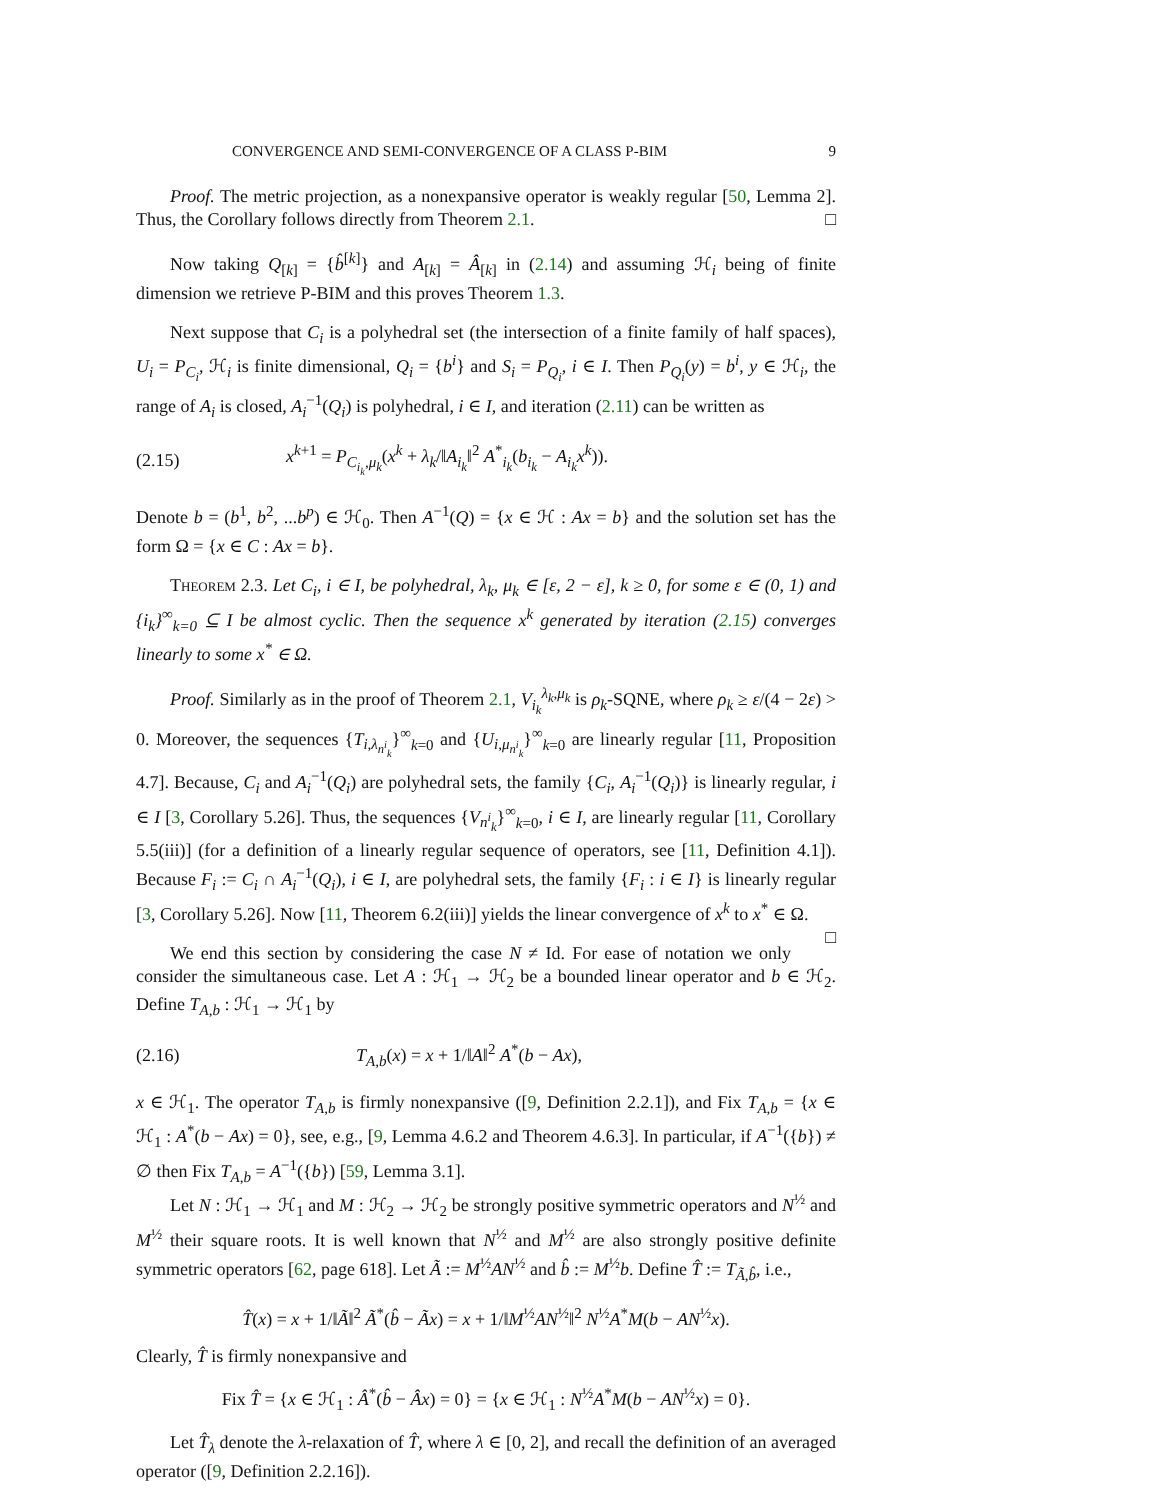CONVERGENCE AND SEMI-CONVERGENCE OF A CLASS P-BIM 9
Proof. The metric projection, as a nonexpansive operator is weakly regular [50, Lemma 2]. Thus, the Corollary follows directly from Theorem 2.1. □
Now taking Q<sub>[k]</sub> = {b̂<sup>[k]</sup>} and A<sub>[k]</sub> = Â<sub>[k]</sub> in (2.14) and assuming ℋ<sub>i</sub> being of finite dimension we retrieve P-BIM and this proves Theorem 1.3.
Next suppose that C<sub>i</sub> is a polyhedral set (the intersection of a finite family of half spaces), U<sub>i</sub> = P<sub>C<sub>i</sub></sub>, ℋ<sub>i</sub> is finite dimensional, Q<sub>i</sub> = {b<sup>i</sup>} and S<sub>i</sub> = P<sub>Q<sub>i</sub></sub>, i ∈ I. Then P<sub>Q<sub>i</sub></sub>(y) = b<sup>i</sup>, y ∈ ℋ<sub>i</sub>, the range of A<sub>i</sub> is closed, A<sub>i</sub><sup>−1</sup>(Q<sub>i</sub>) is polyhedral, i ∈ I, and iteration (2.11) can be written as
(2.15) x<sup>k+1</sup> = P<sub>C<sub>i<sub>k</sub></sub>,μ<sub>k</sub></sub>(x<sup>k</sup> + λ<sub>k</sub>/‖A<sub>i<sub>k</sub></sub>‖<sup>2</sup> A<sup>*</sup><sub>i<sub>k</sub></sub>(b<sub>i<sub>k</sub></sub> − A<sub>i<sub>k</sub></sub>x<sup>k</sup>)).
Denote b = (b<sup>1</sup>, b<sup>2</sup>, ...b<sup>p</sup>) ∈ ℋ<sub>0</sub>. Then A<sup>−1</sup>(Q) = {x ∈ ℋ : Ax = b} and the solution set has the form Ω = {x ∈ C : Ax = b}.
Theorem 2.3. Let C<sub>i</sub>, i ∈ I, be polyhedral, λ<sub>k</sub>, μ<sub>k</sub> ∈ [ε, 2 − ε], k ≥ 0, for some ε ∈ (0, 1) and {i<sub>k</sub>}<sup>∞</sup><sub>k=0</sub> ⊆ I be almost cyclic. Then the sequence x<sup>k</sup> generated by iteration (2.15) converges linearly to some x<sup>*</sup> ∈ Ω.
Proof. Similarly as in the proof of Theorem 2.1, V<sub>i<sub>k</sub></sub><sup>λ<sub>k</sub>,μ<sub>k</sub></sup> is ρ<sub>k</sub>-SQNE, where ρ<sub>k</sub> ≥ ε/(4 − 2ε) > 0. Moreover, the sequences {T<sub>i,λ<sub>n<sup>i</sup><sub>k</sub></sub></sub>}<sup>∞</sup><sub>k=0</sub> and {U<sub>i,μ<sub>n<sup>i</sup><sub>k</sub></sub></sub>}<sup>∞</sup><sub>k=0</sub> are linearly regular [11, Proposition 4.7]. Because, C<sub>i</sub> and A<sub>i</sub><sup>−1</sup>(Q<sub>i</sub>) are polyhedral sets, the family {C<sub>i</sub>, A<sub>i</sub><sup>−1</sup>(Q<sub>i</sub>)} is linearly regular, i ∈ I [3, Corollary 5.26]. Thus, the sequences {V<sub>n<sup>i</sup><sub>k</sub></sub>}<sup>∞</sup><sub>k=0</sub>, i ∈ I, are linearly regular [11, Corollary 5.5(iii)] (for a definition of a linearly regular sequence of operators, see [11, Definition 4.1]). Because F<sub>i</sub> := C<sub>i</sub> ∩ A<sub>i</sub><sup>−1</sup>(Q<sub>i</sub>), i ∈ I, are polyhedral sets, the family {F<sub>i</sub> : i ∈ I} is linearly regular [3, Corollary 5.26]. Now [11, Theorem 6.2(iii)] yields the linear convergence of x<sup>k</sup> to x<sup>*</sup> ∈ Ω. □
We end this section by considering the case N ≠ Id. For ease of notation we only consider the simultaneous case. Let A : ℋ<sub>1</sub> → ℋ<sub>2</sub> be a bounded linear operator and b ∈ ℋ<sub>2</sub>. Define T<sub>A,b</sub> : ℋ<sub>1</sub> → ℋ<sub>1</sub> by
(2.16) T<sub>A,b</sub>(x) = x + 1/‖A‖<sup>2</sup> A<sup>*</sup>(b − Ax),
x ∈ ℋ<sub>1</sub>. The operator T<sub>A,b</sub> is firmly nonexpansive ([9, Definition 2.2.1]), and Fix T<sub>A,b</sub> = {x ∈ ℋ<sub>1</sub> : A<sup>*</sup>(b − Ax) = 0}, see, e.g., [9, Lemma 4.6.2 and Theorem 4.6.3]. In particular, if A<sup>−1</sup>({b}) ≠ ∅ then Fix T<sub>A,b</sub> = A<sup>−1</sup>({b}) [59, Lemma 3.1].
Let N : ℋ<sub>1</sub> → ℋ<sub>1</sub> and M : ℋ<sub>2</sub> → ℋ<sub>2</sub> be strongly positive symmetric operators and N<sup>½</sup> and M<sup>½</sup> their square roots. It is well known that N<sup>½</sup> and M<sup>½</sup> are also strongly positive definite symmetric operators [62, page 618]. Let Ã := M<sup>½</sup>AN<sup>½</sup> and b̂ := M<sup>½</sup>b. Define T̂ := T<sub>Ã,b̂</sub>, i.e.,
T̂(x) = x + 1/‖Ã‖<sup>2</sup> Ã<sup>*</sup>(b̂ − Ãx) = x + 1/‖M<sup>½</sup>AN<sup>½</sup>‖<sup>2</sup> N<sup>½</sup>A<sup>*</sup>M(b − AN<sup>½</sup>x).
Clearly, T̂ is firmly nonexpansive and
Fix T̂ = {x ∈ ℋ<sub>1</sub> : Â<sup>*</sup>(b̂ − Âx) = 0} = {x ∈ ℋ<sub>1</sub> : N<sup>½</sup>A<sup>*</sup>M(b − AN<sup>½</sup>x) = 0}.
Let T̂<sub>λ</sub> denote the λ-relaxation of T̂, where λ ∈ [0, 2], and recall the definition of an averaged operator ([9, Definition 2.2.16]).